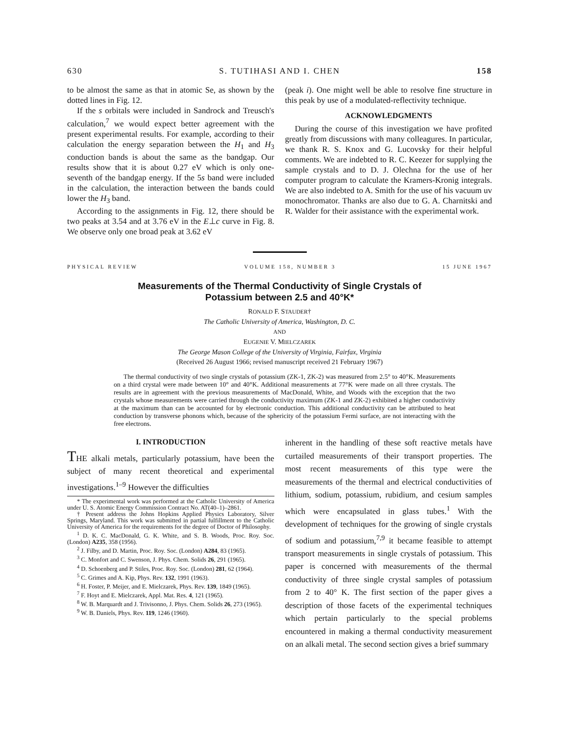630 S. TUTIHASI AND I. CHEN 158
to be almost the same as that in atomic Se, as shown by the dotted lines in Fig. 12.
If the s orbitals were included in Sandrock and Treusch's calculation,<sup>7</sup> we would expect better agreement with the present experimental results. For example, according to their calculation the energy separation between the H<sub>1</sub> and H<sub>3</sub> conduction bands is about the same as the bandgap. Our results show that it is about 0.27 eV which is only one-seventh of the bandgap energy. If the 5s band were included in the calculation, the interaction between the bands could lower the H<sub>3</sub> band.
According to the assignments in Fig. 12, there should be two peaks at 3.54 and at 3.76 eV in the E⊥c curve in Fig. 8. We observe only one broad peak at 3.62 eV
(peak i). One might well be able to resolve fine structure in this peak by use of a modulated-reflectivity technique.
ACKNOWLEDGMENTS
During the course of this investigation we have profited greatly from discussions with many colleagures. In particular, we thank R. S. Knox and G. Lucovsky for their helpful comments. We are indebted to R. C. Keezer for supplying the sample crystals and to D. J. Olechna for the use of her computer program to calculate the Kramers-Kronig integrals. We are also indebted to A. Smith for the use of his vacuum uv monochromator. Thanks are also due to G. A. Charnitski and R. Walder for their assistance with the experimental work.
PHYSICAL REVIEW VOLUME 158, NUMBER 3 15 JUNE 1967
Measurements of the Thermal Conductivity of Single Crystals of
Potassium between 2.5 and 40°K*
RONALD F. STAUDER†
The Catholic University of America, Washington, D. C.
AND
EUGENIE V. MIELCZAREK
The George Mason College of the University of Virginia, Fairfax, Virginia
(Received 26 August 1966; revised manuscript received 21 February 1967)
The thermal conductivity of two single crystals of potassium (ZK-1, ZK-2) was measured from 2.5° to 40°K. Measurements on a third crystal were made between 10° and 40°K. Additional measurements at 77°K were made on all three crystals. The results are in agreement with the previous measurements of MacDonald, White, and Woods with the exception that the two crystals whose measurements were carried through the conductivity maximum (ZK-1 and ZK-2) exhibited a higher conductivity at the maximum than can be accounted for by electronic conduction. This additional conductivity can be attributed to heat conduction by transverse phonons which, because of the sphericity of the potassium Fermi surface, are not interacting with the free electrons.
I. INTRODUCTION
THE alkali metals, particularly potassium, have been the subject of many recent theoretical and experimental investigations.<sup>1–9</sup> However the difficulties
* The experimental work was performed at the Catholic University of America under U. S. Atomic Energy Commission Contract No. AT(40–1)–2861.
† Present address the Johns Hopkins Applied Physics Laboratory, Silver Springs, Maryland. This work was submitted in partial fulfillment to the Catholic University of America for the requirements for the degree of Doctor of Philosophy.
<sup>1</sup> D. K. C. MacDonald, G. K. White, and S. B. Woods, Proc. Roy. Soc. (London) A235, 358 (1956).
<sup>2</sup> J. Filby, and D. Martin, Proc. Roy. Soc. (London) A284, 83 (1965).
<sup>3</sup> C. Monfort and C. Swenson, J. Phys. Chem. Solids 26, 291 (1965).
<sup>4</sup> D. Schoenberg and P. Stiles, Proc. Roy. Soc. (London) 281, 62 (1964).
<sup>5</sup> C. Grimes and A. Kip, Phys. Rev. 132, 1991 (1963).
<sup>6</sup> H. Foster, P. Meijer, and E. Mielczarek, Phys. Rev. 139, 1849 (1965).
<sup>7</sup> F. Hoyt and E. Mielczarek, Appl. Mat. Res. 4, 121 (1965).
<sup>8</sup> W. B. Marquardt and J. Trivisonno, J. Phys. Chem. Solids 26, 273 (1965).
<sup>9</sup> W. B. Daniels, Phys. Rev. 119, 1246 (1960).
inherent in the handling of these soft reactive metals have curtailed measurements of their transport properties. The most recent measurements of this type were the measurements of the thermal and electrical conductivities of lithium, sodium, potassium, rubidium, and cesium samples which were encapsulated in glass tubes.<sup>1</sup> With the development of techniques for the growing of single crystals of sodium and potassium,<sup>7,9</sup> it became feasible to attempt transport measurements in single crystals of potassium. This paper is concerned with measurements of the thermal conductivity of three single crystal samples of potassium from 2 to 40° K. The first section of the paper gives a description of those facets of the experimental techniques which pertain particularly to the special problems encountered in making a thermal conductivity measurement on an alkali metal. The second section gives a brief summary